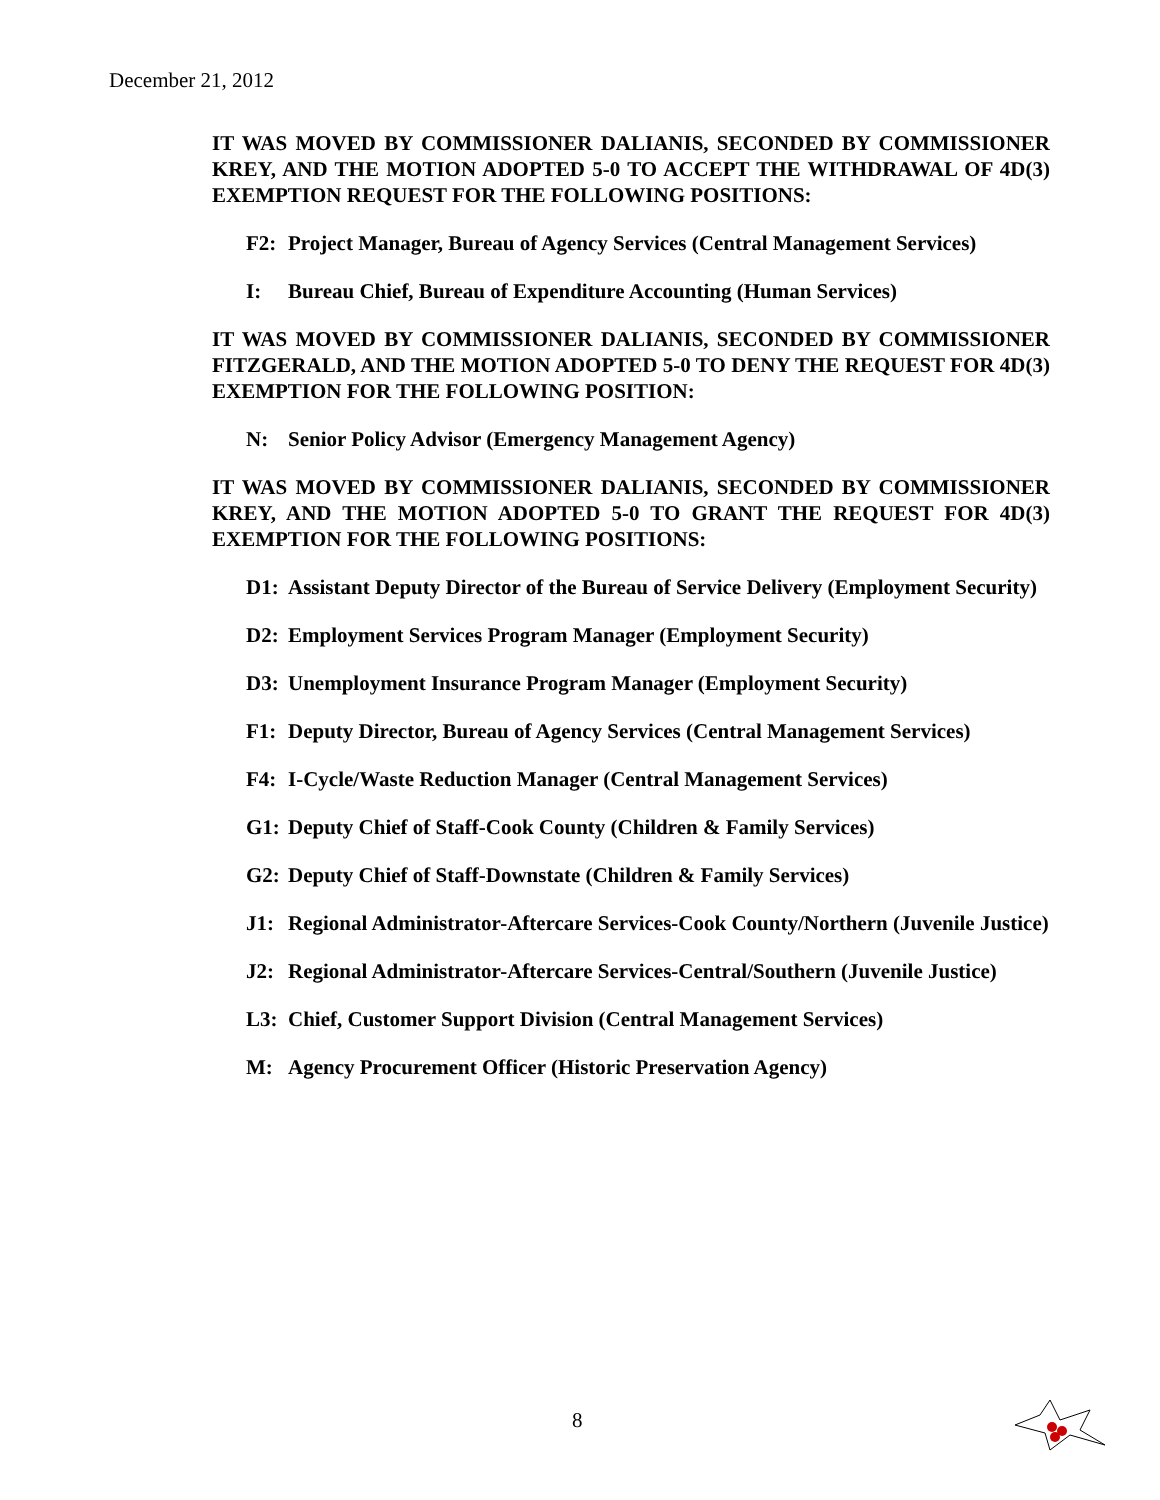December 21, 2012
IT WAS MOVED BY COMMISSIONER DALIANIS, SECONDED BY COMMISSIONER KREY, AND THE MOTION ADOPTED 5-0 TO ACCEPT THE WITHDRAWAL OF 4D(3) EXEMPTION REQUEST FOR THE FOLLOWING POSITIONS:
F2: Project Manager, Bureau of Agency Services (Central Management Services)
I: Bureau Chief, Bureau of Expenditure Accounting (Human Services)
IT WAS MOVED BY COMMISSIONER DALIANIS, SECONDED BY COMMISSIONER FITZGERALD, AND THE MOTION ADOPTED 5-0 TO DENY THE REQUEST FOR 4D(3) EXEMPTION FOR THE FOLLOWING POSITION:
N: Senior Policy Advisor (Emergency Management Agency)
IT WAS MOVED BY COMMISSIONER DALIANIS, SECONDED BY COMMISSIONER KREY, AND THE MOTION ADOPTED 5-0 TO GRANT THE REQUEST FOR 4D(3) EXEMPTION FOR THE FOLLOWING POSITIONS:
D1: Assistant Deputy Director of the Bureau of Service Delivery (Employment Security)
D2: Employment Services Program Manager (Employment Security)
D3: Unemployment Insurance Program Manager (Employment Security)
F1: Deputy Director, Bureau of Agency Services (Central Management Services)
F4: I-Cycle/Waste Reduction Manager (Central Management Services)
G1: Deputy Chief of Staff-Cook County (Children & Family Services)
G2: Deputy Chief of Staff-Downstate (Children & Family Services)
J1: Regional Administrator-Aftercare Services-Cook County/Northern (Juvenile Justice)
J2: Regional Administrator-Aftercare Services-Central/Southern (Juvenile Justice)
L3: Chief, Customer Support Division (Central Management Services)
M: Agency Procurement Officer (Historic Preservation Agency)
8